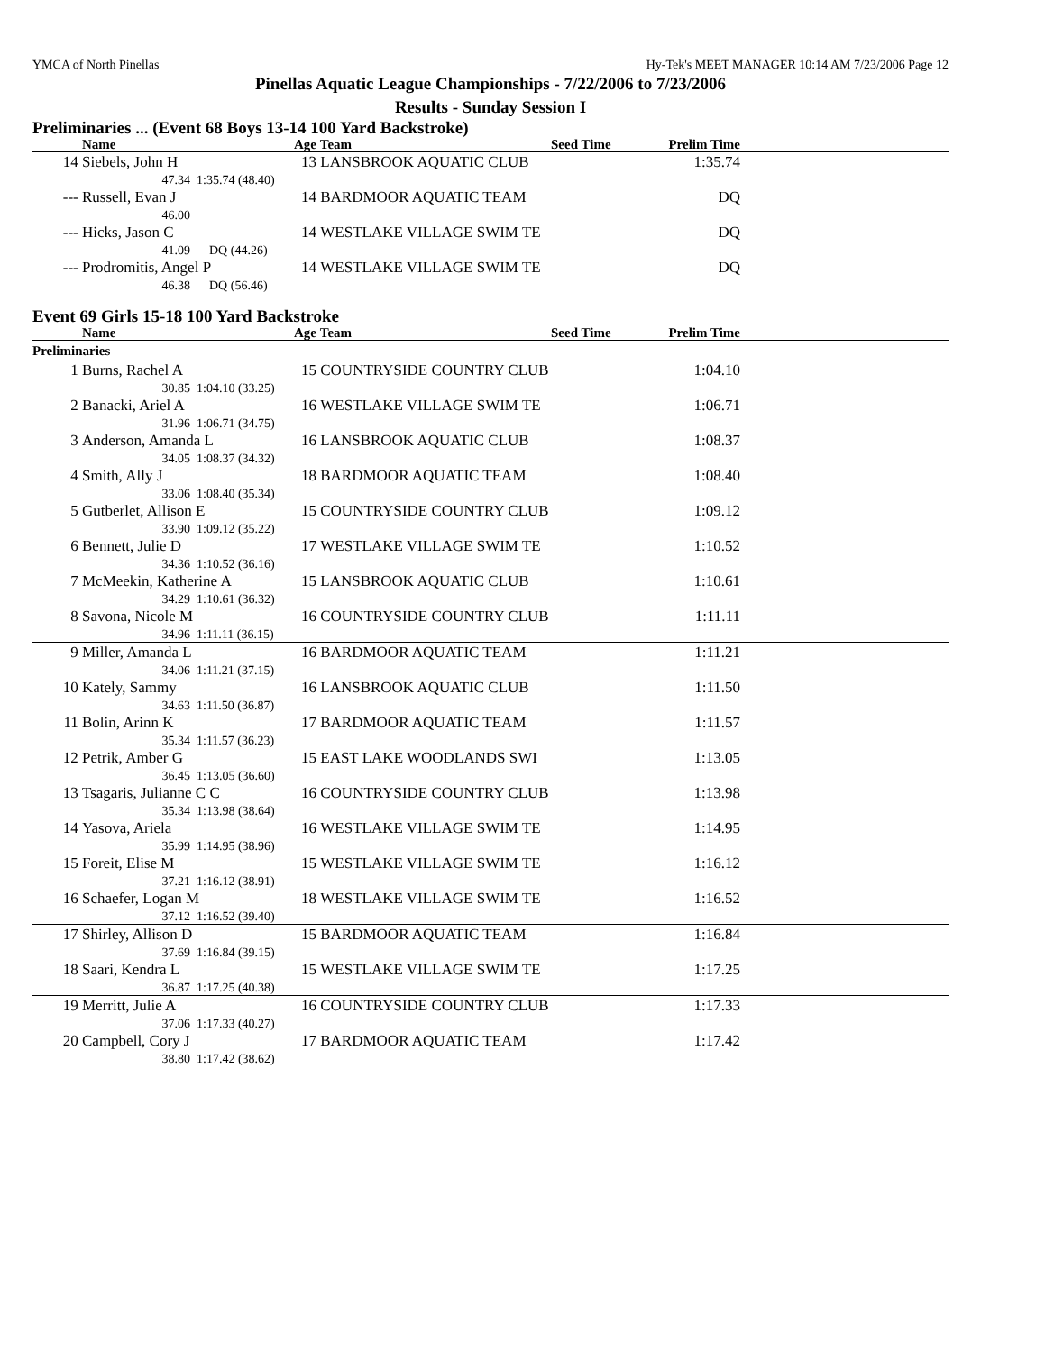YMCA of North Pinellas Hy-Tek's MEET MANAGER 10:14 AM 7/23/2006 Page 12
Pinellas Aquatic League Championships - 7/22/2006 to 7/23/2006
Results - Sunday Session I
Preliminaries ... (Event 68 Boys 13-14 100 Yard Backstroke)
| | Name | | Age | Team | Seed Time | Prelim Time | |
| --- | --- | --- | --- | --- | --- | --- | --- |
| 14 | Siebels, John H | | 13 | LANSBROOK AQUATIC CLUB | | 1:35.74 | |
| | 47.34 | 1:35.74 (48.40) | | | | | |
| --- | Russell, Evan J | | 14 | BARDMOOR AQUATIC TEAM | | DQ | |
| | 46.00 | | | | | | |
| --- | Hicks, Jason C | | 14 | WESTLAKE VILLAGE SWIM TE | | DQ | |
| | 41.09 | DQ (44.26) | | | | | |
| --- | Prodromitis, Angel P | | 14 | WESTLAKE VILLAGE SWIM TE | | DQ | |
| | 46.38 | DQ (56.46) | | | | | |
Event 69 Girls 15-18 100 Yard Backstroke
| | Name | | Age | Team | Seed Time | Prelim Time | |
| --- | --- | --- | --- | --- | --- | --- | --- |
| Preliminaries | | | | | | | |
| 1 | Burns, Rachel A | | 15 | COUNTRYSIDE COUNTRY CLUB | | 1:04.10 | |
| | 30.85 | 1:04.10 (33.25) | | | | | |
| 2 | Banacki, Ariel A | | 16 | WESTLAKE VILLAGE SWIM TE | | 1:06.71 | |
| | 31.96 | 1:06.71 (34.75) | | | | | |
| 3 | Anderson, Amanda L | | 16 | LANSBROOK AQUATIC CLUB | | 1:08.37 | |
| | 34.05 | 1:08.37 (34.32) | | | | | |
| 4 | Smith, Ally J | | 18 | BARDMOOR AQUATIC TEAM | | 1:08.40 | |
| | 33.06 | 1:08.40 (35.34) | | | | | |
| 5 | Gutberlet, Allison E | | 15 | COUNTRYSIDE COUNTRY CLUB | | 1:09.12 | |
| | 33.90 | 1:09.12 (35.22) | | | | | |
| 6 | Bennett, Julie D | | 17 | WESTLAKE VILLAGE SWIM TE | | 1:10.52 | |
| | 34.36 | 1:10.52 (36.16) | | | | | |
| 7 | McMeekin, Katherine A | | 15 | LANSBROOK AQUATIC CLUB | | 1:10.61 | |
| | 34.29 | 1:10.61 (36.32) | | | | | |
| 8 | Savona, Nicole M | | 16 | COUNTRYSIDE COUNTRY CLUB | | 1:11.11 | |
| | 34.96 | 1:11.11 (36.15) | | | | | |
| 9 | Miller, Amanda L | | 16 | BARDMOOR AQUATIC TEAM | | 1:11.21 | |
| | 34.06 | 1:11.21 (37.15) | | | | | |
| 10 | Kately, Sammy | | 16 | LANSBROOK AQUATIC CLUB | | 1:11.50 | |
| | 34.63 | 1:11.50 (36.87) | | | | | |
| 11 | Bolin, Arinn K | | 17 | BARDMOOR AQUATIC TEAM | | 1:11.57 | |
| | 35.34 | 1:11.57 (36.23) | | | | | |
| 12 | Petrik, Amber G | | 15 | EAST LAKE WOODLANDS SWI | | 1:13.05 | |
| | 36.45 | 1:13.05 (36.60) | | | | | |
| 13 | Tsagaris, Julianne C C | | 16 | COUNTRYSIDE COUNTRY CLUB | | 1:13.98 | |
| | 35.34 | 1:13.98 (38.64) | | | | | |
| 14 | Yasova, Ariela | | 16 | WESTLAKE VILLAGE SWIM TE | | 1:14.95 | |
| | 35.99 | 1:14.95 (38.96) | | | | | |
| 15 | Foreit, Elise M | | 15 | WESTLAKE VILLAGE SWIM TE | | 1:16.12 | |
| | 37.21 | 1:16.12 (38.91) | | | | | |
| 16 | Schaefer, Logan M | | 18 | WESTLAKE VILLAGE SWIM TE | | 1:16.52 | |
| | 37.12 | 1:16.52 (39.40) | | | | | |
| 17 | Shirley, Allison D | | 15 | BARDMOOR AQUATIC TEAM | | 1:16.84 | |
| | 37.69 | 1:16.84 (39.15) | | | | | |
| 18 | Saari, Kendra L | | 15 | WESTLAKE VILLAGE SWIM TE | | 1:17.25 | |
| | 36.87 | 1:17.25 (40.38) | | | | | |
| 19 | Merritt, Julie A | | 16 | COUNTRYSIDE COUNTRY CLUB | | 1:17.33 | |
| | 37.06 | 1:17.33 (40.27) | | | | | |
| 20 | Campbell, Cory J | | 17 | BARDMOOR AQUATIC TEAM | | 1:17.42 | |
| | 38.80 | 1:17.42 (38.62) | | | | | |